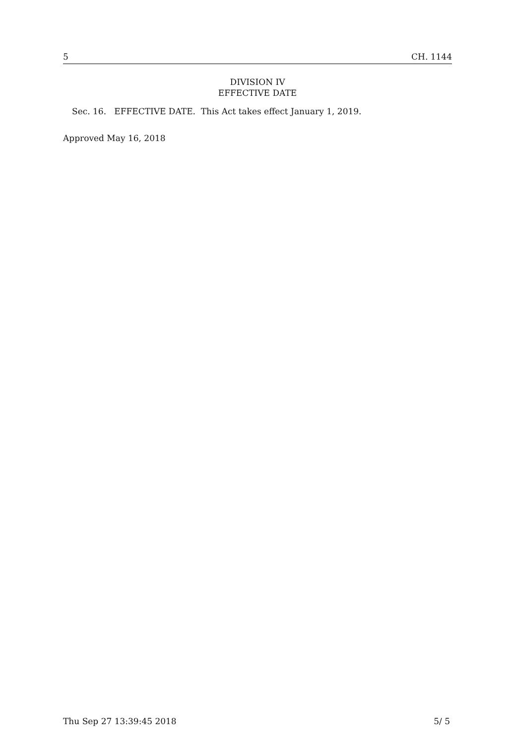5 CH. 1144
DIVISION IV
EFFECTIVE DATE
Sec. 16. EFFECTIVE DATE. This Act takes effect January 1, 2019.
Approved May 16, 2018
Thu Sep 27 13:39:45 2018 5/ 5